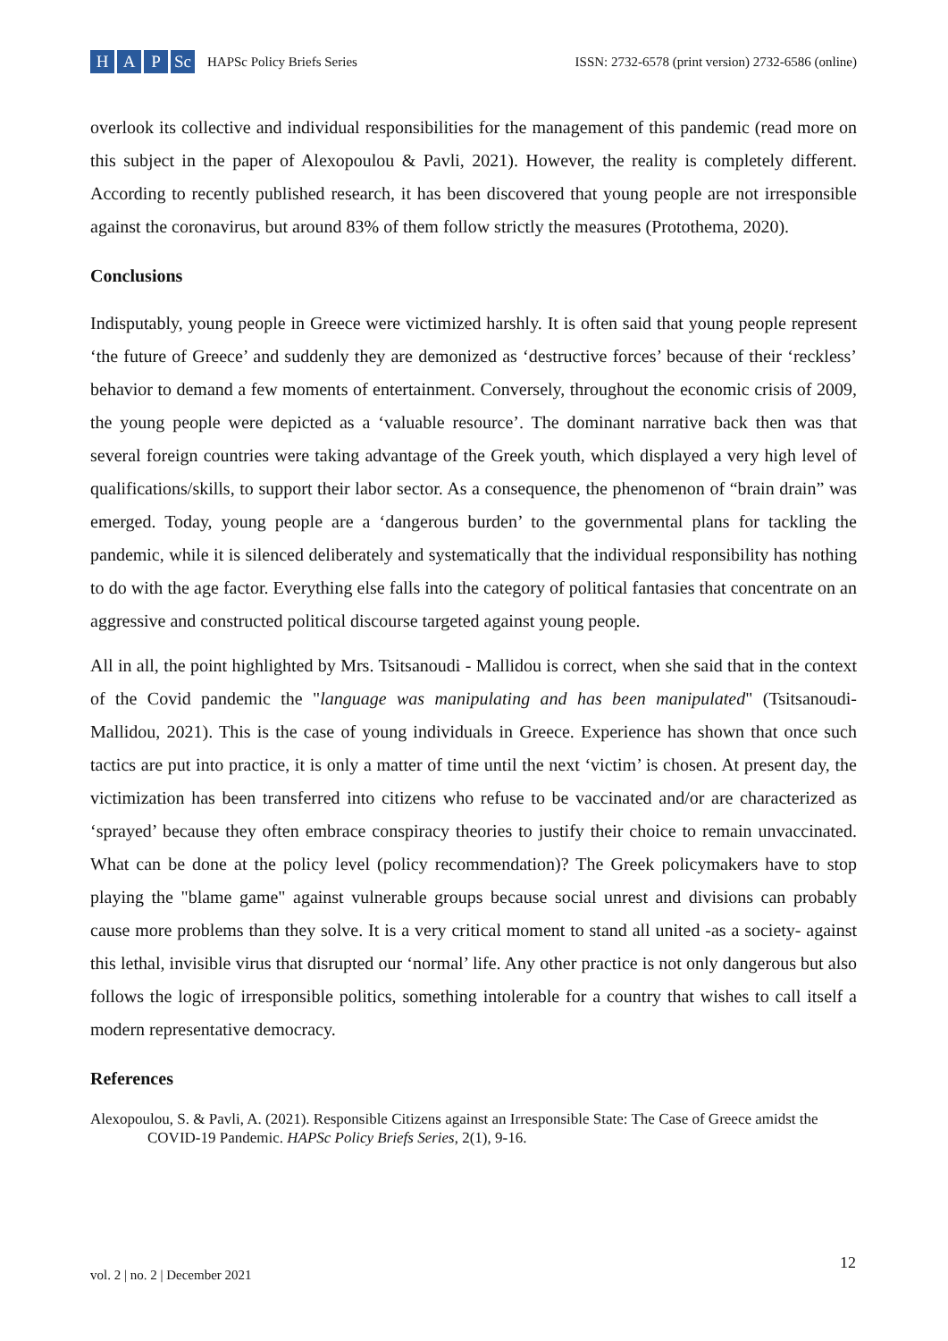H A P Sc
HAPSc Policy Briefs Series
ISSN: 2732-6578 (print version) 2732-6586 (online)
overlook its collective and individual responsibilities for the management of this pandemic (read more on this subject in the paper of Alexopoulou & Pavli, 2021). However, the reality is completely different. According to recently published research, it has been discovered that young people are not irresponsible against the coronavirus, but around 83% of them follow strictly the measures (Protothema, 2020).
Conclusions
Indisputably, young people in Greece were victimized harshly. It is often said that young people represent ‘the future of Greece’ and suddenly they are demonized as ‘destructive forces’ because of their ‘reckless’ behavior to demand a few moments of entertainment. Conversely, throughout the economic crisis of 2009, the young people were depicted as a ‘valuable resource’. The dominant narrative back then was that several foreign countries were taking advantage of the Greek youth, which displayed a very high level of qualifications/skills, to support their labor sector. As a consequence, the phenomenon of “brain drain” was emerged. Today, young people are a ‘dangerous burden’ to the governmental plans for tackling the pandemic, while it is silenced deliberately and systematically that the individual responsibility has nothing to do with the age factor. Everything else falls into the category of political fantasies that concentrate on an aggressive and constructed political discourse targeted against young people.
All in all, the point highlighted by Mrs. Tsitsanoudi - Mallidou is correct, when she said that in the context of the Covid pandemic the "language was manipulating and has been manipulated" (Tsitsanoudi-Mallidou, 2021). This is the case of young individuals in Greece. Experience has shown that once such tactics are put into practice, it is only a matter of time until the next ‘victim’ is chosen. At present day, the victimization has been transferred into citizens who refuse to be vaccinated and/or are characterized as ‘sprayed’ because they often embrace conspiracy theories to justify their choice to remain unvaccinated. What can be done at the policy level (policy recommendation)? The Greek policymakers have to stop playing the "blame game" against vulnerable groups because social unrest and divisions can probably cause more problems than they solve. It is a very critical moment to stand all united -as a society- against this lethal, invisible virus that disrupted our ‘normal’ life. Any other practice is not only dangerous but also follows the logic of irresponsible politics, something intolerable for a country that wishes to call itself a modern representative democracy.
References
Alexopoulou, S. & Pavli, A. (2021). Responsible Citizens against an Irresponsible State: The Case of Greece amidst the COVID-19 Pandemic. HAPSc Policy Briefs Series, 2(1), 9-16.
12
vol. 2 | no. 2 | December 2021